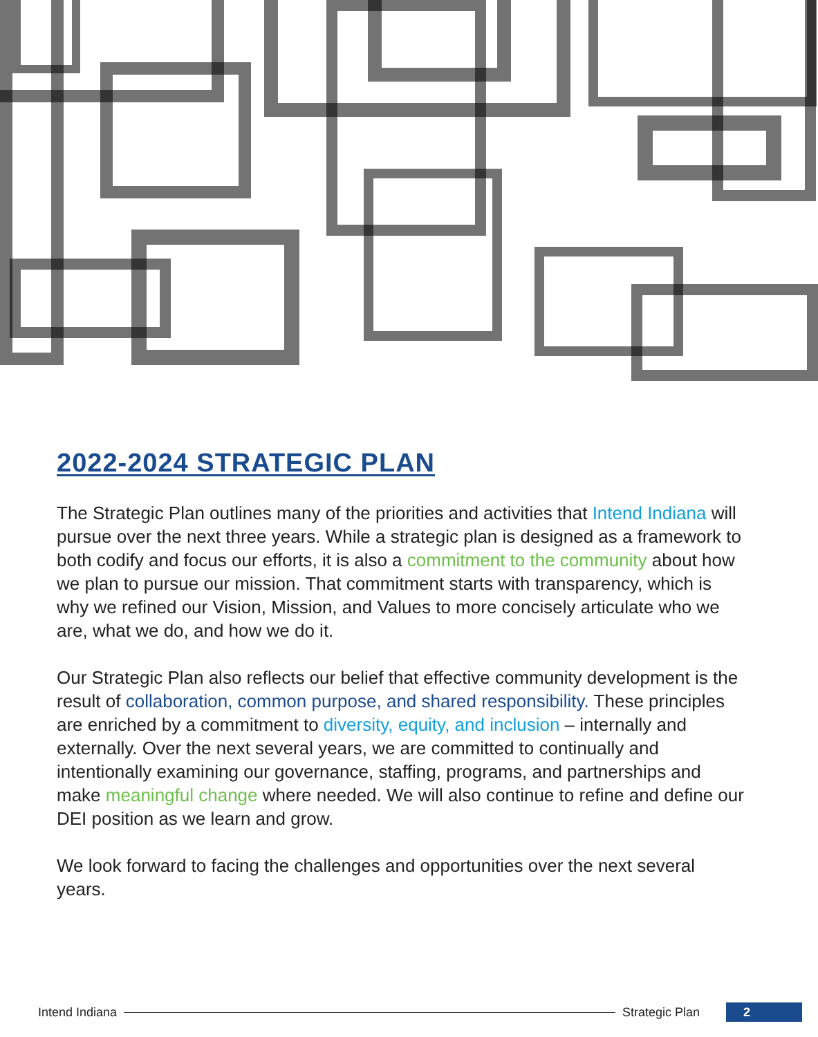2022-2024 STRATEGIC PLAN
The Strategic Plan outlines many of the priorities and activities that Intend Indiana will pursue over the next three years. While a strategic plan is designed as a framework to both codify and focus our efforts, it is also a commitment to the community about how we plan to pursue our mission. That commitment starts with transparency, which is why we refined our Vision, Mission, and Values to more concisely articulate who we are, what we do, and how we do it.
Our Strategic Plan also reflects our belief that effective community development is the result of collaboration, common purpose, and shared responsibility. These principles are enriched by a commitment to diversity, equity, and inclusion – internally and externally. Over the next several years, we are committed to continually and intentionally examining our governance, staffing, programs, and partnerships and make meaningful change where needed. We will also continue to refine and define our DEI position as we learn and grow.
We look forward to facing the challenges and opportunities over the next several years.
Intend Indiana Strategic Plan 2